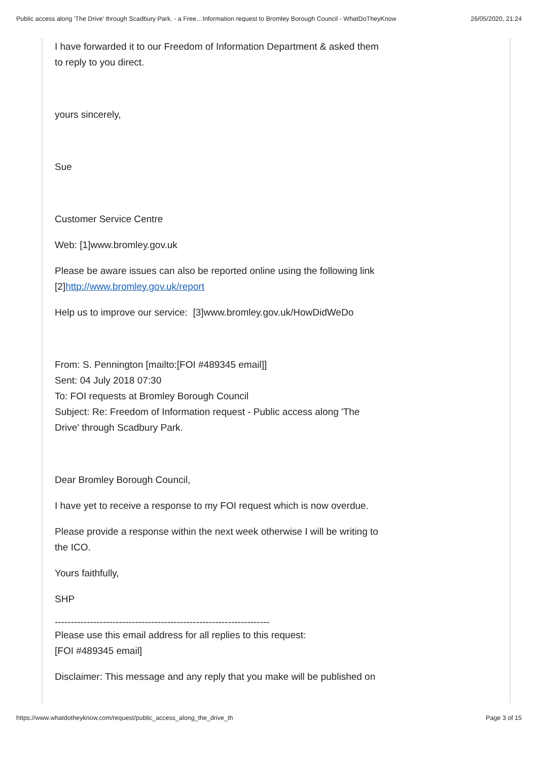Public access along 'The Drive' through Scadbury Park. - a Free…Information request to Bromley Borough Council - WhatDoTheyKnow 26/05/2020, 21:24
I have forwarded it to our Freedom of Information Department & asked them to reply to you direct.
yours sincerely,
Sue
Customer Service Centre
Web: [1]www.bromley.gov.uk
Please be aware issues can also be reported online using the following link [2]http://www.bromley.gov.uk/report
Help us to improve our service: [3]www.bromley.gov.uk/HowDidWeDo
From: S. Pennington [mailto:[FOI #489345 email]]
Sent: 04 July 2018 07:30
To: FOI requests at Bromley Borough Council
Subject: Re: Freedom of Information request - Public access along 'The Drive' through Scadbury Park.
Dear Bromley Borough Council,
I have yet to receive a response to my FOI request which is now overdue.
Please provide a response within the next week otherwise I will be writing to the ICO.
Yours faithfully,
SHP
-------------------------------------------------------------------
Please use this email address for all replies to this request:
[FOI #489345 email]
Disclaimer: This message and any reply that you make will be published on
https://www.whatdotheyknow.com/request/public_access_along_the_drive_th Page 3 of 15